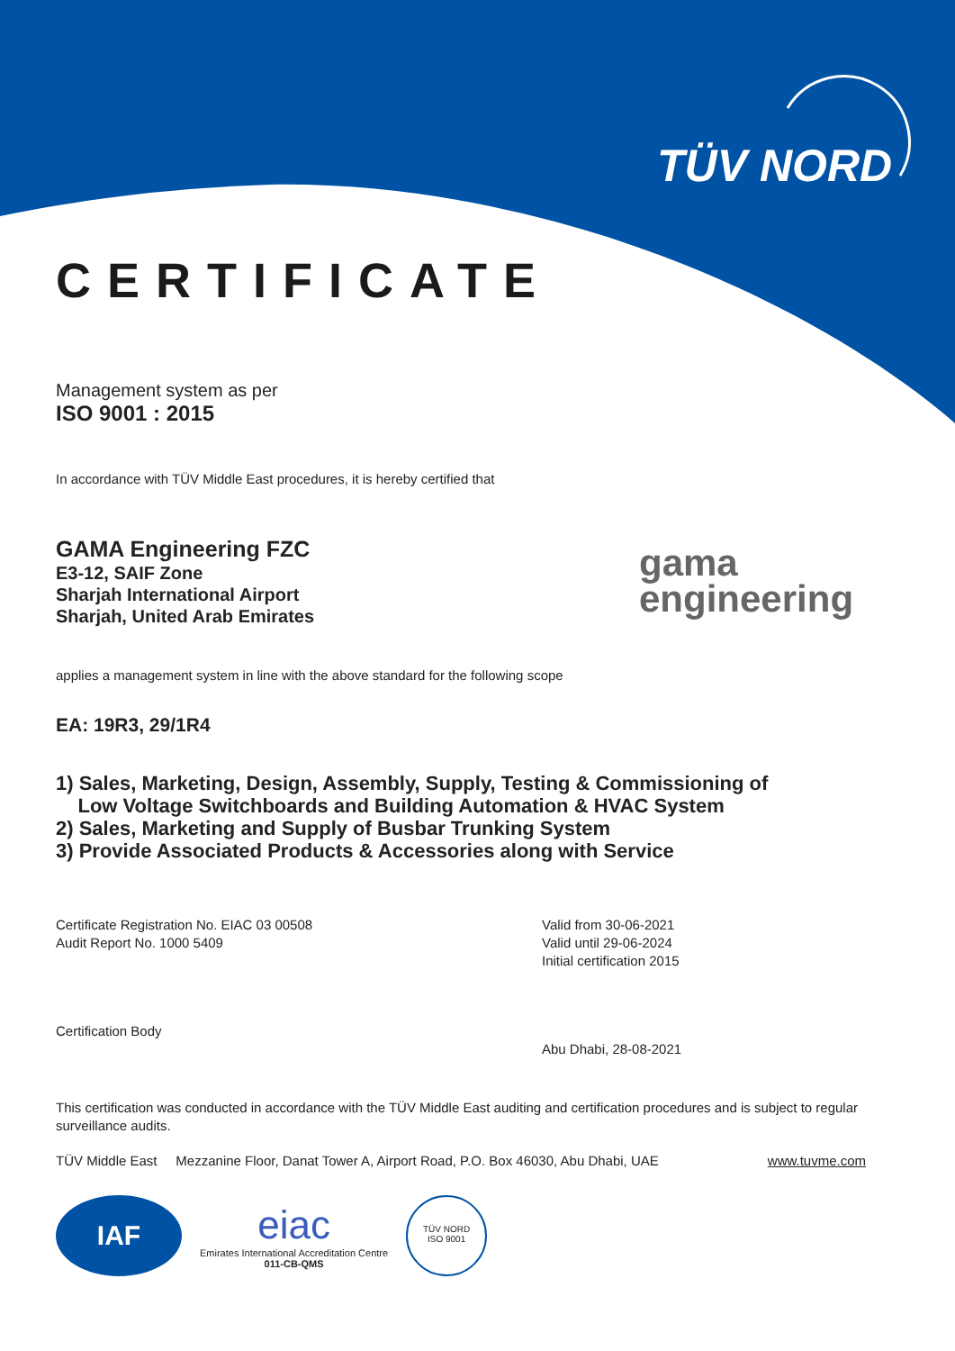TÜV NORD
gama
engineering
CERTIFICATE
Management system as per
ISO 9001 : 2015
In accordance with TÜV Middle East procedures, it is hereby certified that
GAMA Engineering FZC
E3-12, SAIF Zone
Sharjah International Airport
Sharjah, United Arab Emirates
applies a management system in line with the above standard for the following scope
EA: 19R3, 29/1R4
1) Sales, Marketing, Design, Assembly, Supply, Testing & Commissioning of
Low Voltage Switchboards and Building Automation & HVAC System
2) Sales, Marketing and Supply of Busbar Trunking System
3) Provide Associated Products & Accessories along with Service
Certificate Registration No. EIAC 03 00508
Audit Report No. 1000 5409
Certification Body
Valid from 30-06-2021
Valid until 29-06-2024
Initial certification 2015
Abu Dhabi, 28-08-2021
This certification was conducted in accordance with the TÜV Middle East auditing and certification procedures and is subject to regular surveillance audits.
TÜV Middle East Mezzanine Floor, Danat Tower A, Airport Road, P.O. Box 46030, Abu Dhabi, UAE www.tuvme.com
IAF
eiac
Emirates International Accreditation Centre
011-CB-QMS
TÜV NORD
ISO 9001